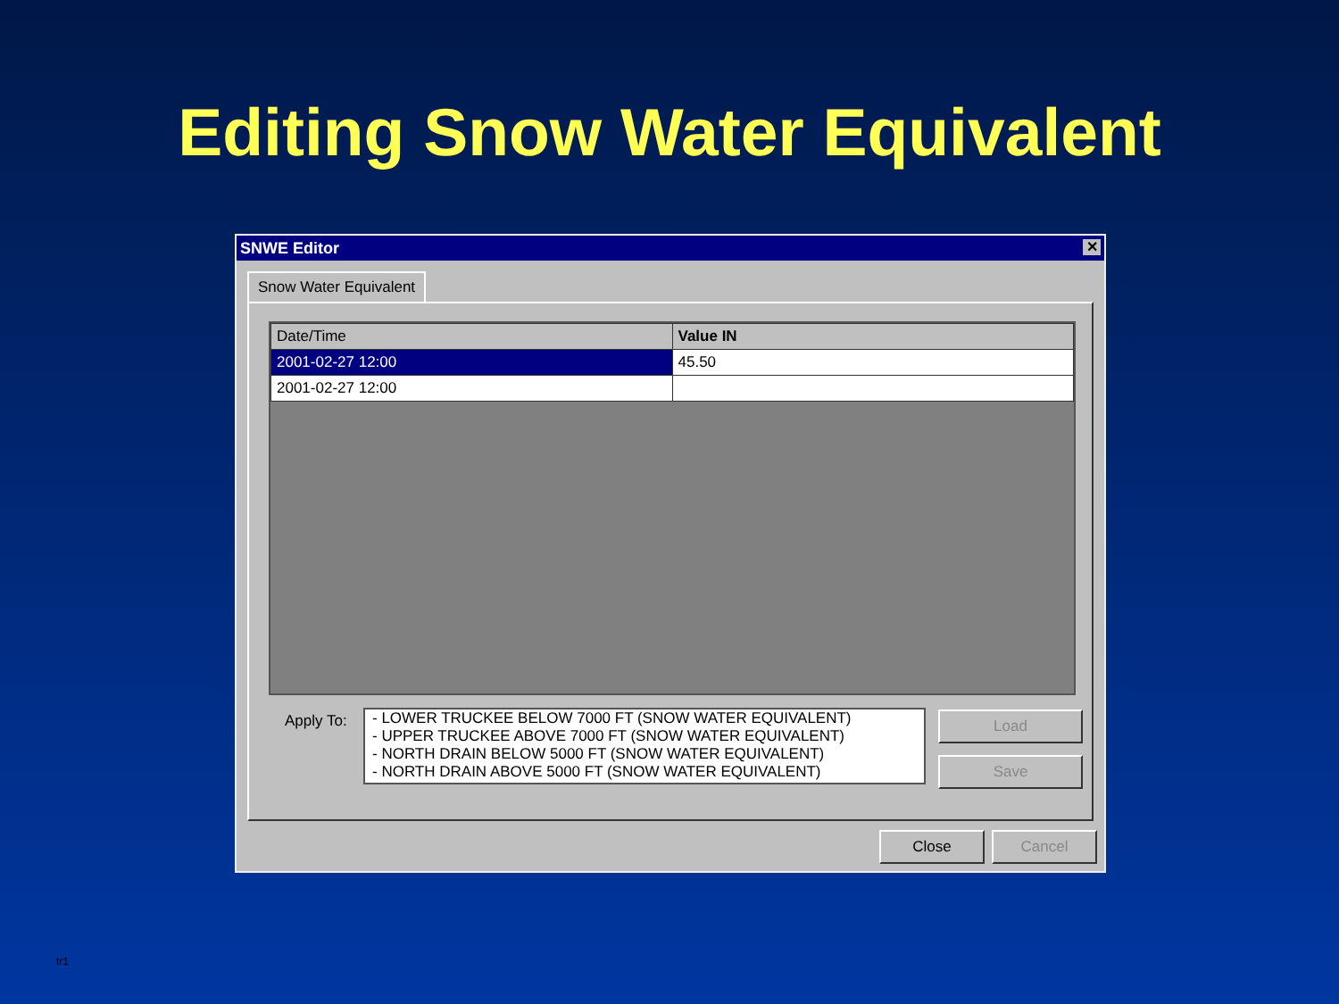Editing Snow Water Equivalent
SNWE Editor ✕
Snow Water Equivalent
| Date/Time | Value IN |
| --- | --- |
| 2001-02-27 12:00 | 45.50 |
| 2001-02-27 12:00 | |
Apply To:
- LOWER TRUCKEE BELOW 7000 FT (SNOW WATER EQUIVALENT)
- UPPER TRUCKEE ABOVE 7000 FT (SNOW WATER EQUIVALENT)
- NORTH DRAIN BELOW 5000 FT (SNOW WATER EQUIVALENT)
- NORTH DRAIN ABOVE 5000 FT (SNOW WATER EQUIVALENT)
Load
Save
Close Cancel
tr1